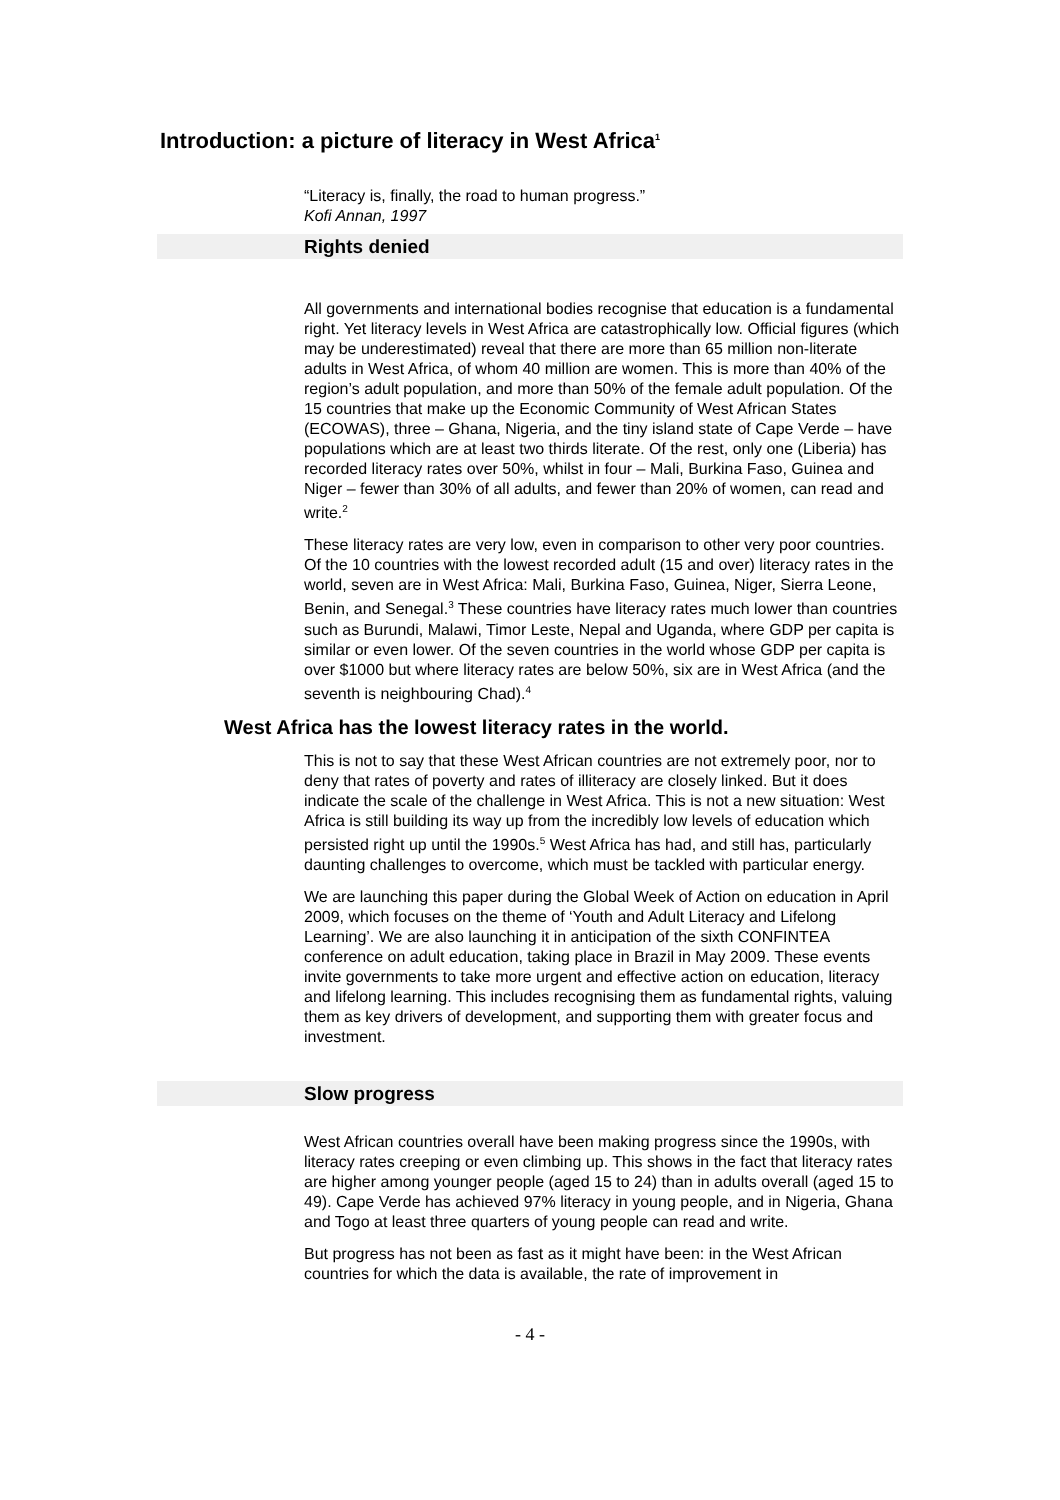Introduction: a picture of literacy in West Africa<sup>1</sup>
“Literacy is, finally, the road to human progress.”
Kofi Annan, 1997
Rights denied
All governments and international bodies recognise that education is a fundamental right. Yet literacy levels in West Africa are catastrophically low. Official figures (which may be underestimated) reveal that there are more than 65 million non-literate adults in West Africa, of whom 40 million are women. This is more than 40% of the region’s adult population, and more than 50% of the female adult population. Of the 15 countries that make up the Economic Community of West African States (ECOWAS), three – Ghana, Nigeria, and the tiny island state of Cape Verde – have populations which are at least two thirds literate. Of the rest, only one (Liberia) has recorded literacy rates over 50%, whilst in four – Mali, Burkina Faso, Guinea and Niger – fewer than 30% of all adults, and fewer than 20% of women, can read and write.<sup>2</sup>
These literacy rates are very low, even in comparison to other very poor countries. Of the 10 countries with the lowest recorded adult (15 and over) literacy rates in the world, seven are in West Africa: Mali, Burkina Faso, Guinea, Niger, Sierra Leone, Benin, and Senegal.<sup>3</sup> These countries have literacy rates much lower than countries such as Burundi, Malawi, Timor Leste, Nepal and Uganda, where GDP per capita is similar or even lower. Of the seven countries in the world whose GDP per capita is over $1000 but where literacy rates are below 50%, six are in West Africa (and the seventh is neighbouring Chad).<sup>4</sup>
West Africa has the lowest literacy rates in the world.
This is not to say that these West African countries are not extremely poor, nor to deny that rates of poverty and rates of illiteracy are closely linked. But it does indicate the scale of the challenge in West Africa. This is not a new situation: West Africa is still building its way up from the incredibly low levels of education which persisted right up until the 1990s.<sup>5</sup> West Africa has had, and still has, particularly daunting challenges to overcome, which must be tackled with particular energy.
We are launching this paper during the Global Week of Action on education in April 2009, which focuses on the theme of ‘Youth and Adult Literacy and Lifelong Learning’. We are also launching it in anticipation of the sixth CONFINTEA conference on adult education, taking place in Brazil in May 2009. These events invite governments to take more urgent and effective action on education, literacy and lifelong learning. This includes recognising them as fundamental rights, valuing them as key drivers of development, and supporting them with greater focus and investment.
Slow progress
West African countries overall have been making progress since the 1990s, with literacy rates creeping or even climbing up. This shows in the fact that literacy rates are higher among younger people (aged 15 to 24) than in adults overall (aged 15 to 49). Cape Verde has achieved 97% literacy in young people, and in Nigeria, Ghana and Togo at least three quarters of young people can read and write.
But progress has not been as fast as it might have been: in the West African countries for which the data is available, the rate of improvement in
- 4 -